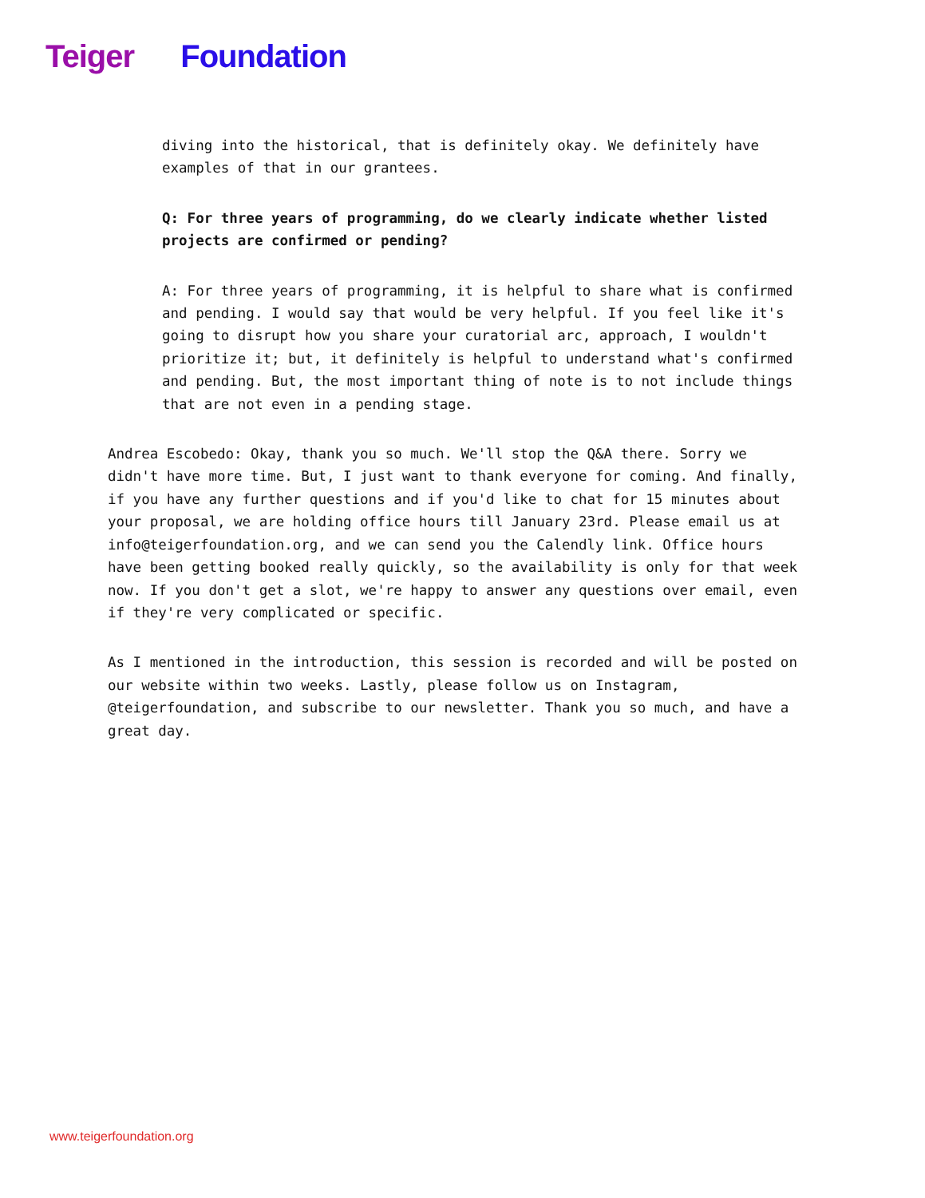Teiger Foundation
diving into the historical, that is definitely okay. We definitely have examples of that in our grantees.
Q: For three years of programming, do we clearly indicate whether listed projects are confirmed or pending?
A: For three years of programming, it is helpful to share what is confirmed and pending. I would say that would be very helpful. If you feel like it's going to disrupt how you share your curatorial arc, approach, I wouldn't prioritize it; but, it definitely is helpful to understand what's confirmed and pending. But, the most important thing of note is to not include things that are not even in a pending stage.
Andrea Escobedo: Okay, thank you so much. We'll stop the Q&A there. Sorry we didn't have more time. But, I just want to thank everyone for coming. And finally, if you have any further questions and if you'd like to chat for 15 minutes about your proposal, we are holding office hours till January 23rd. Please email us at info@teigerfoundation.org, and we can send you the Calendly link. Office hours have been getting booked really quickly, so the availability is only for that week now. If you don't get a slot, we're happy to answer any questions over email, even if they're very complicated or specific.
As I mentioned in the introduction, this session is recorded and will be posted on our website within two weeks. Lastly, please follow us on Instagram, @teigerfoundation, and subscribe to our newsletter. Thank you so much, and have a great day.
www.teigerfoundation.org